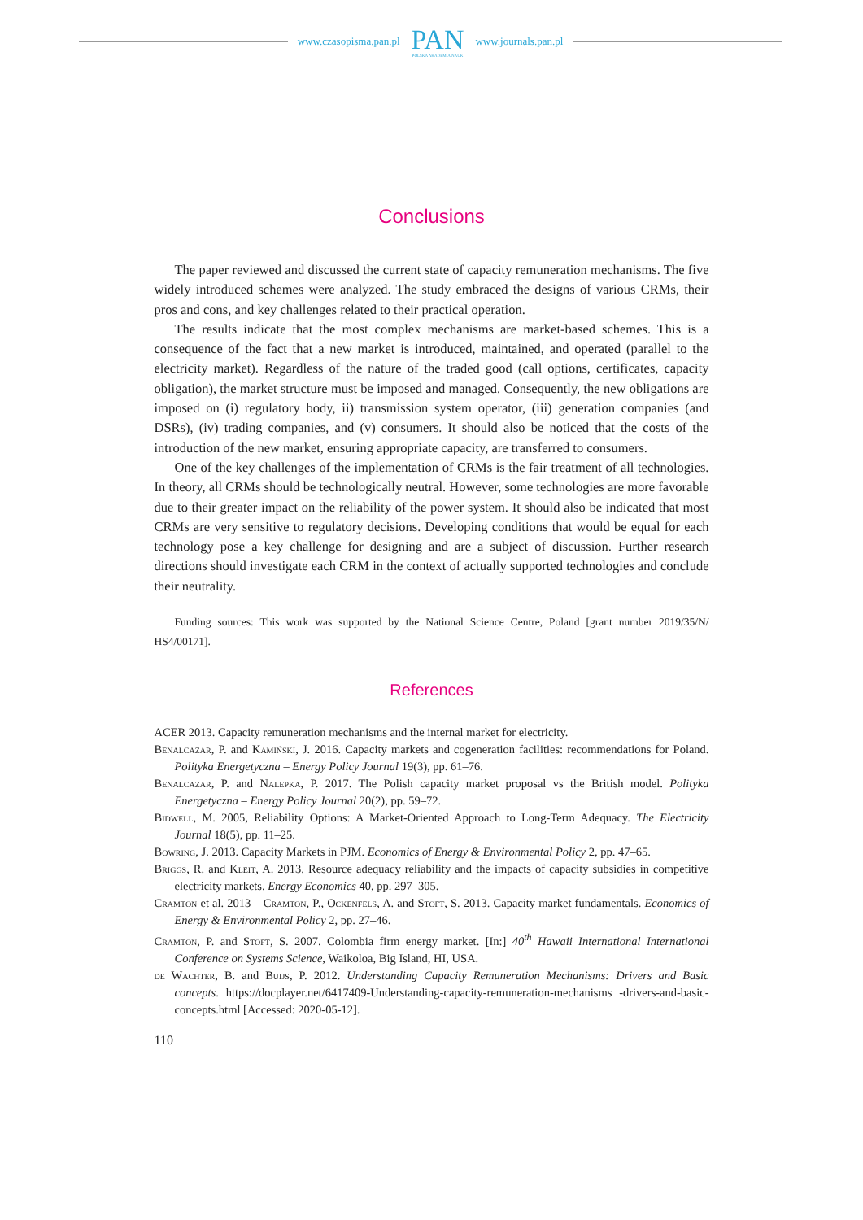www.czasopisma.pan.pl
PAN
POLSKA AKADEMIA NAUK
www.journals.pan.pl
Conclusions
The paper reviewed and discussed the current state of capacity remuneration mechanisms. The five widely introduced schemes were analyzed. The study embraced the designs of various CRMs, their pros and cons, and key challenges related to their practical operation.
The results indicate that the most complex mechanisms are market-based schemes. This is a consequence of the fact that a new market is introduced, maintained, and operated (parallel to the electricity market). Regardless of the nature of the traded good (call options, certificates, capacity obligation), the market structure must be imposed and managed. Consequently, the new obligations are imposed on (i) regulatory body, ii) transmission system operator, (iii) generation companies (and DSRs), (iv) trading companies, and (v) consumers. It should also be noticed that the costs of the introduction of the new market, ensuring appropriate capacity, are transferred to consumers.
One of the key challenges of the implementation of CRMs is the fair treatment of all technologies. In theory, all CRMs should be technologically neutral. However, some technologies are more favorable due to their greater impact on the reliability of the power system. It should also be indicated that most CRMs are very sensitive to regulatory decisions. Developing conditions that would be equal for each technology pose a key challenge for designing and are a subject of discussion. Further research directions should investigate each CRM in the context of actually supported technologies and conclude their neutrality.
Funding sources: This work was supported by the National Science Centre, Poland [grant number 2019/35/N/ HS4/00171].
References
ACER 2013. Capacity remuneration mechanisms and the internal market for electricity.
Benalcazar, P. and Kamiński, J. 2016. Capacity markets and cogeneration facilities: recommendations for Poland. Polityka Energetyczna – Energy Policy Journal 19(3), pp. 61–76.
Benalcazar, P. and Nalepka, P. 2017. The Polish capacity market proposal vs the British model. Polityka Energetyczna – Energy Policy Journal 20(2), pp. 59–72.
Bidwell, M. 2005, Reliability Options: A Market-Oriented Approach to Long-Term Adequacy. The Electricity Journal 18(5), pp. 11–25.
Bowring, J. 2013. Capacity Markets in PJM. Economics of Energy & Environmental Policy 2, pp. 47–65.
Briggs, R. and Kleit, A. 2013. Resource adequacy reliability and the impacts of capacity subsidies in competitive electricity markets. Energy Economics 40, pp. 297–305.
Cramton et al. 2013 – Cramton, P., Ockenfels, A. and Stoft, S. 2013. Capacity market fundamentals. Economics of Energy & Environmental Policy 2, pp. 27–46.
Cramton, P. and Stoft, S. 2007. Colombia firm energy market. [In:] 40<sup>th</sup> Hawaii International International Conference on Systems Science, Waikoloa, Big Island, HI, USA.
de Wachter, B. and Buijs, P. 2012. Understanding Capacity Remuneration Mechanisms: Drivers and Basic concepts. https://docplayer.net/6417409-Understanding-capacity-remuneration-mechanisms -drivers-and-basic-concepts.html [Accessed: 2020-05-12].
110